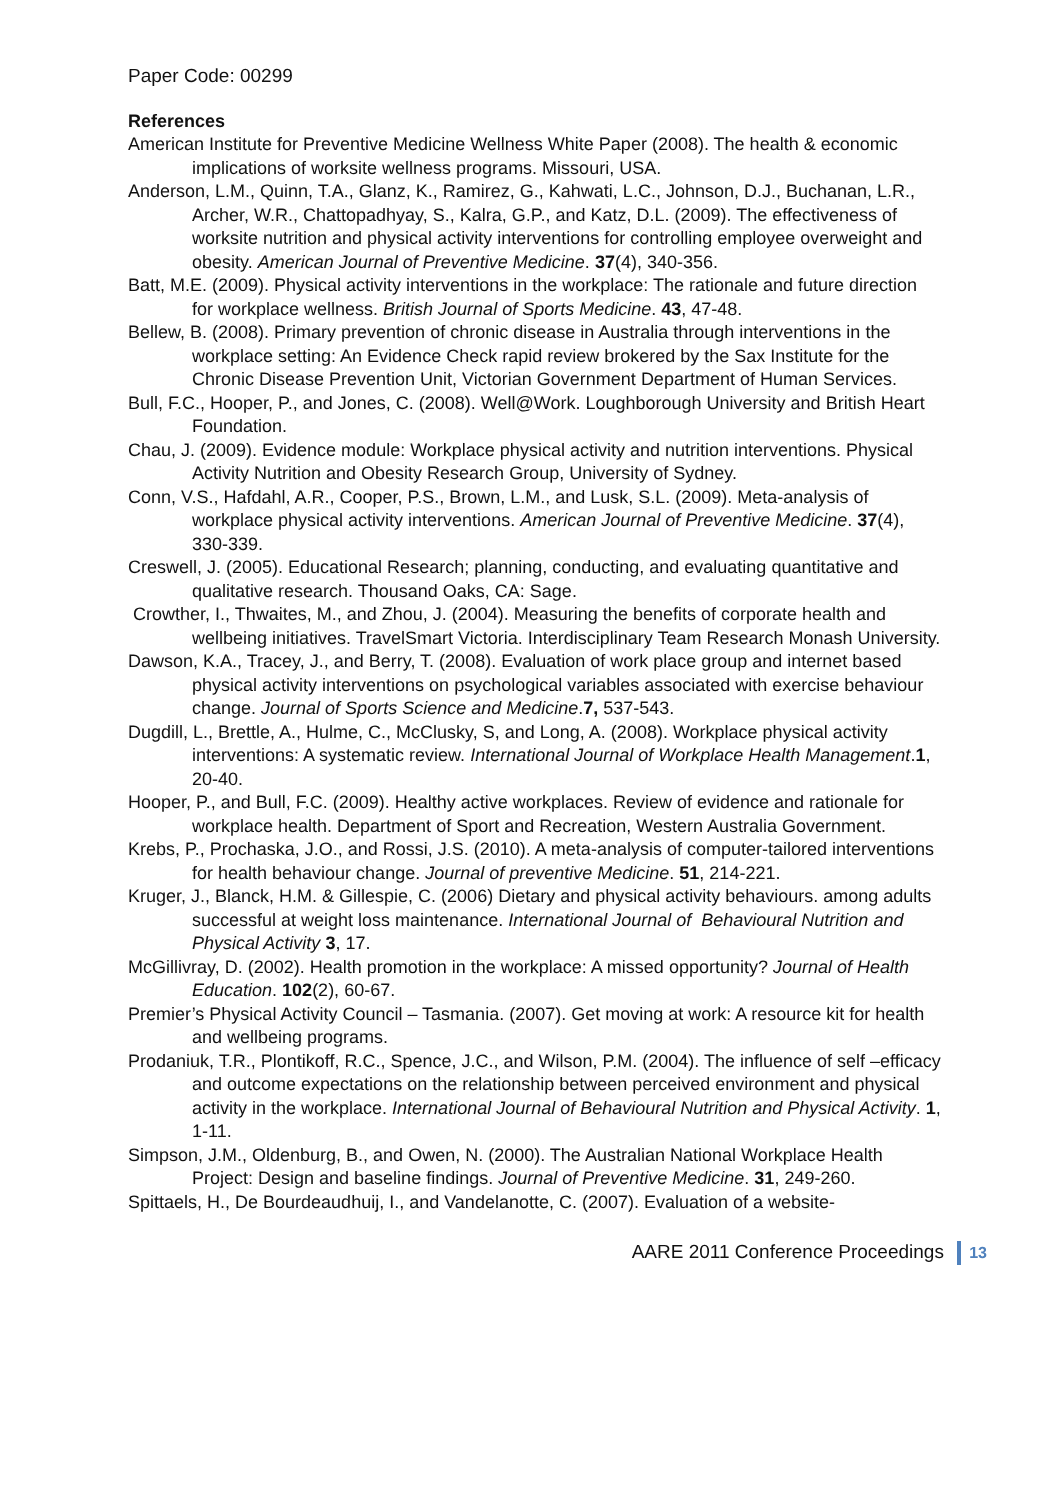Paper Code: 00299
References
American Institute for Preventive Medicine Wellness White Paper (2008). The health & economic implications of worksite wellness programs. Missouri, USA.
Anderson, L.M., Quinn, T.A., Glanz, K., Ramirez, G., Kahwati, L.C., Johnson, D.J., Buchanan, L.R., Archer, W.R., Chattopadhyay, S., Kalra, G.P., and Katz, D.L. (2009). The effectiveness of worksite nutrition and physical activity interventions for controlling employee overweight and obesity. American Journal of Preventive Medicine. 37(4), 340-356.
Batt, M.E. (2009). Physical activity interventions in the workplace: The rationale and future direction for workplace wellness. British Journal of Sports Medicine. 43, 47-48.
Bellew, B. (2008). Primary prevention of chronic disease in Australia through interventions in the workplace setting: An Evidence Check rapid review brokered by the Sax Institute for the Chronic Disease Prevention Unit, Victorian Government Department of Human Services.
Bull, F.C., Hooper, P., and Jones, C. (2008). Well@Work. Loughborough University and British Heart Foundation.
Chau, J. (2009). Evidence module: Workplace physical activity and nutrition interventions. Physical Activity Nutrition and Obesity Research Group, University of Sydney.
Conn, V.S., Hafdahl, A.R., Cooper, P.S., Brown, L.M., and Lusk, S.L. (2009). Meta-analysis of workplace physical activity interventions. American Journal of Preventive Medicine. 37(4), 330-339.
Creswell, J. (2005). Educational Research; planning, conducting, and evaluating quantitative and qualitative research. Thousand Oaks, CA: Sage.
Crowther, I., Thwaites, M., and Zhou, J. (2004). Measuring the benefits of corporate health and wellbeing initiatives. TravelSmart Victoria. Interdisciplinary Team Research Monash University.
Dawson, K.A., Tracey, J., and Berry, T. (2008). Evaluation of work place group and internet based physical activity interventions on psychological variables associated with exercise behaviour change. Journal of Sports Science and Medicine.7, 537-543.
Dugdill, L., Brettle, A., Hulme, C., McClusky, S, and Long, A. (2008). Workplace physical activity interventions: A systematic review. International Journal of Workplace Health Management.1, 20-40.
Hooper, P., and Bull, F.C. (2009). Healthy active workplaces. Review of evidence and rationale for workplace health. Department of Sport and Recreation, Western Australia Government.
Krebs, P., Prochaska, J.O., and Rossi, J.S. (2010). A meta-analysis of computer-tailored interventions for health behaviour change. Journal of preventive Medicine. 51, 214-221.
Kruger, J., Blanck, H.M. & Gillespie, C. (2006) Dietary and physical activity behaviours. among adults successful at weight loss maintenance. International Journal of Behavioural Nutrition and Physical Activity 3, 17.
McGillivray, D. (2002). Health promotion in the workplace: A missed opportunity? Journal of Health Education. 102(2), 60-67.
Premier’s Physical Activity Council – Tasmania. (2007). Get moving at work: A resource kit for health and wellbeing programs.
Prodaniuk, T.R., Plontikoff, R.C., Spence, J.C., and Wilson, P.M. (2004). The influence of self –efficacy and outcome expectations on the relationship between perceived environment and physical activity in the workplace. International Journal of Behavioural Nutrition and Physical Activity. 1, 1-11.
Simpson, J.M., Oldenburg, B., and Owen, N. (2000). The Australian National Workplace Health Project: Design and baseline findings. Journal of Preventive Medicine. 31, 249-260.
Spittaels, H., De Bourdeaudhuij, I., and Vandelanotte, C. (2007). Evaluation of a website-
AARE 2011 Conference Proceedings 13